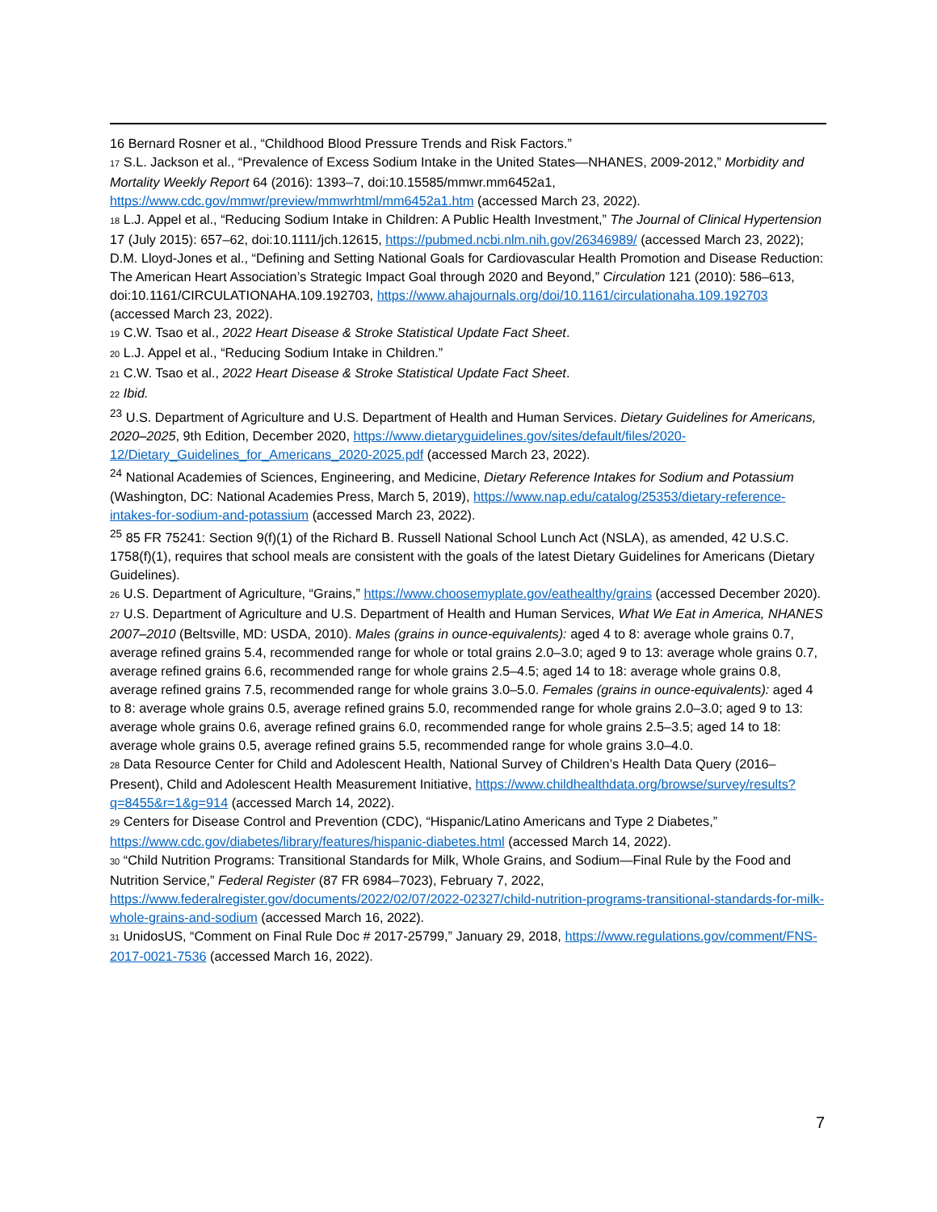16 Bernard Rosner et al., “Childhood Blood Pressure Trends and Risk Factors.”
17 S.L. Jackson et al., “Prevalence of Excess Sodium Intake in the United States—NHANES, 2009-2012,” Morbidity and Mortality Weekly Report 64 (2016): 1393–7, doi:10.15585/mmwr.mm6452a1, https://www.cdc.gov/mmwr/preview/mmwrhtml/mm6452a1.htm (accessed March 23, 2022).
18 L.J. Appel et al., “Reducing Sodium Intake in Children: A Public Health Investment,” The Journal of Clinical Hypertension 17 (July 2015): 657–62, doi:10.1111/jch.12615, https://pubmed.ncbi.nlm.nih.gov/26346989/ (accessed March 23, 2022); D.M. Lloyd-Jones et al., “Defining and Setting National Goals for Cardiovascular Health Promotion and Disease Reduction: The American Heart Association’s Strategic Impact Goal through 2020 and Beyond,” Circulation 121 (2010): 586–613, doi:10.1161/CIRCULATIONAHA.109.192703, https://www.ahajournals.org/doi/10.1161/circulationaha.109.192703 (accessed March 23, 2022).
19 C.W. Tsao et al., 2022 Heart Disease & Stroke Statistical Update Fact Sheet.
20 L.J. Appel et al., “Reducing Sodium Intake in Children.”
21 C.W. Tsao et al., 2022 Heart Disease & Stroke Statistical Update Fact Sheet.
22 Ibid.
<sup>23</sup> U.S. Department of Agriculture and U.S. Department of Health and Human Services. Dietary Guidelines for Americans, 2020–2025, 9th Edition, December 2020, https://www.dietaryguidelines.gov/sites/default/files/2020-12/Dietary_Guidelines_for_Americans_2020-2025.pdf (accessed March 23, 2022).
<sup>24</sup> National Academies of Sciences, Engineering, and Medicine, Dietary Reference Intakes for Sodium and Potassium (Washington, DC: National Academies Press, March 5, 2019), https://www.nap.edu/catalog/25353/dietary-reference-intakes-for-sodium-and-potassium (accessed March 23, 2022).
<sup>25</sup> 85 FR 75241: Section 9(f)(1) of the Richard B. Russell National School Lunch Act (NSLA), as amended, 42 U.S.C. 1758(f)(1), requires that school meals are consistent with the goals of the latest Dietary Guidelines for Americans (Dietary Guidelines).
26 U.S. Department of Agriculture, “Grains,” https://www.choosemyplate.gov/eathealthy/grains (accessed December 2020).
27 U.S. Department of Agriculture and U.S. Department of Health and Human Services, What We Eat in America, NHANES 2007–2010 (Beltsville, MD: USDA, 2010). Males (grains in ounce-equivalents): aged 4 to 8: average whole grains 0.7, average refined grains 5.4, recommended range for whole or total grains 2.0–3.0; aged 9 to 13: average whole grains 0.7, average refined grains 6.6, recommended range for whole grains 2.5–4.5; aged 14 to 18: average whole grains 0.8, average refined grains 7.5, recommended range for whole grains 3.0–5.0. Females (grains in ounce-equivalents): aged 4 to 8: average whole grains 0.5, average refined grains 5.0, recommended range for whole grains 2.0–3.0; aged 9 to 13: average whole grains 0.6, average refined grains 6.0, recommended range for whole grains 2.5–3.5; aged 14 to 18: average whole grains 0.5, average refined grains 5.5, recommended range for whole grains 3.0–4.0.
28 Data Resource Center for Child and Adolescent Health, National Survey of Children’s Health Data Query (2016–Present), Child and Adolescent Health Measurement Initiative, https://www.childhealthdata.org/browse/survey/results?q=8455&r=1&g=914 (accessed March 14, 2022).
29 Centers for Disease Control and Prevention (CDC), “Hispanic/Latino Americans and Type 2 Diabetes,” https://www.cdc.gov/diabetes/library/features/hispanic-diabetes.html (accessed March 14, 2022).
30 “Child Nutrition Programs: Transitional Standards for Milk, Whole Grains, and Sodium—Final Rule by the Food and Nutrition Service,” Federal Register (87 FR 6984–7023), February 7, 2022, https://www.federalregister.gov/documents/2022/02/07/2022-02327/child-nutrition-programs-transitional-standards-for-milk-whole-grains-and-sodium (accessed March 16, 2022).
31 UnidosUS, “Comment on Final Rule Doc # 2017-25799,” January 29, 2018, https://www.regulations.gov/comment/FNS-2017-0021-7536 (accessed March 16, 2022).
7